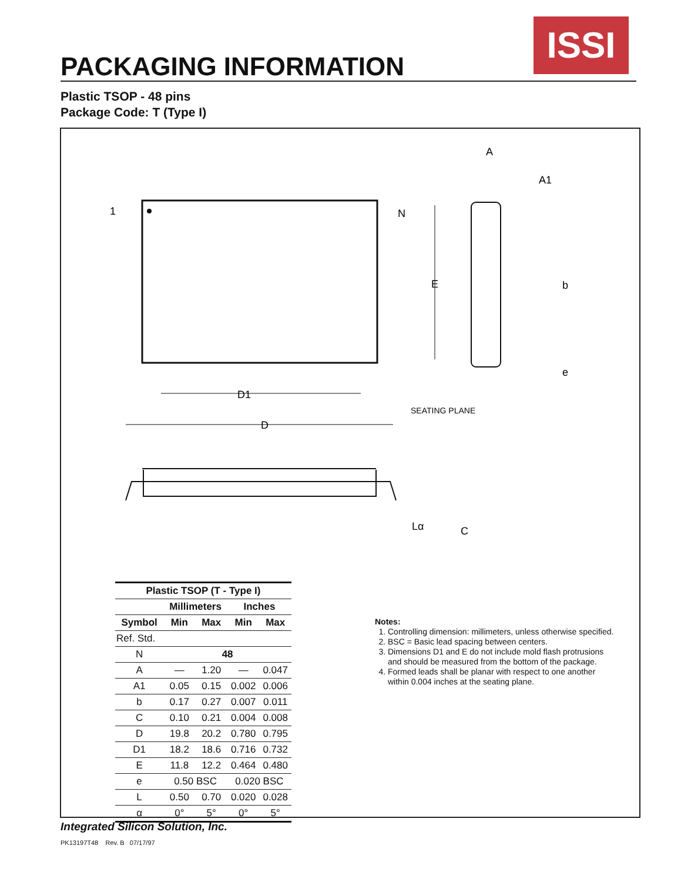ISSI
PACKAGING INFORMATION
Plastic TSOP - 48 pins
Package Code: T (Type I)
D1
D
E
1
N
A
A1
b
e
SEATING PLANE
Lα
C
| Plastic TSOP (T - Type I) | | | | |
| --- | --- | --- | --- | --- |
| | Millimeters | | Inches | |
| Symbol | Min | Max | Min | Max |
| Ref. Std. | | | | |
| N | 48 | | | |
| A | — | 1.20 | — | 0.047 |
| A1 | 0.05 | 0.15 | 0.002 | 0.006 |
| b | 0.17 | 0.27 | 0.007 | 0.011 |
| C | 0.10 | 0.21 | 0.004 | 0.008 |
| D | 19.8 | 20.2 | 0.780 | 0.795 |
| D1 | 18.2 | 18.6 | 0.716 | 0.732 |
| E | 11.8 | 12.2 | 0.464 | 0.480 |
| e | 0.50 BSC | | 0.020 BSC | |
| L | 0.50 | 0.70 | 0.020 | 0.028 |
| α | 0° | 5° | 0° | 5° |
Notes:
1. Controlling dimension: millimeters, unless otherwise specified.
2. BSC = Basic lead spacing between centers.
3. Dimensions D1 and E do not include mold flash protrusions and should be measured from the bottom of the package.
4. Formed leads shall be planar with respect to one another within 0.004 inches at the seating plane.
Integrated Silicon Solution, Inc.
PK13197T48 Rev. B 07/17/97